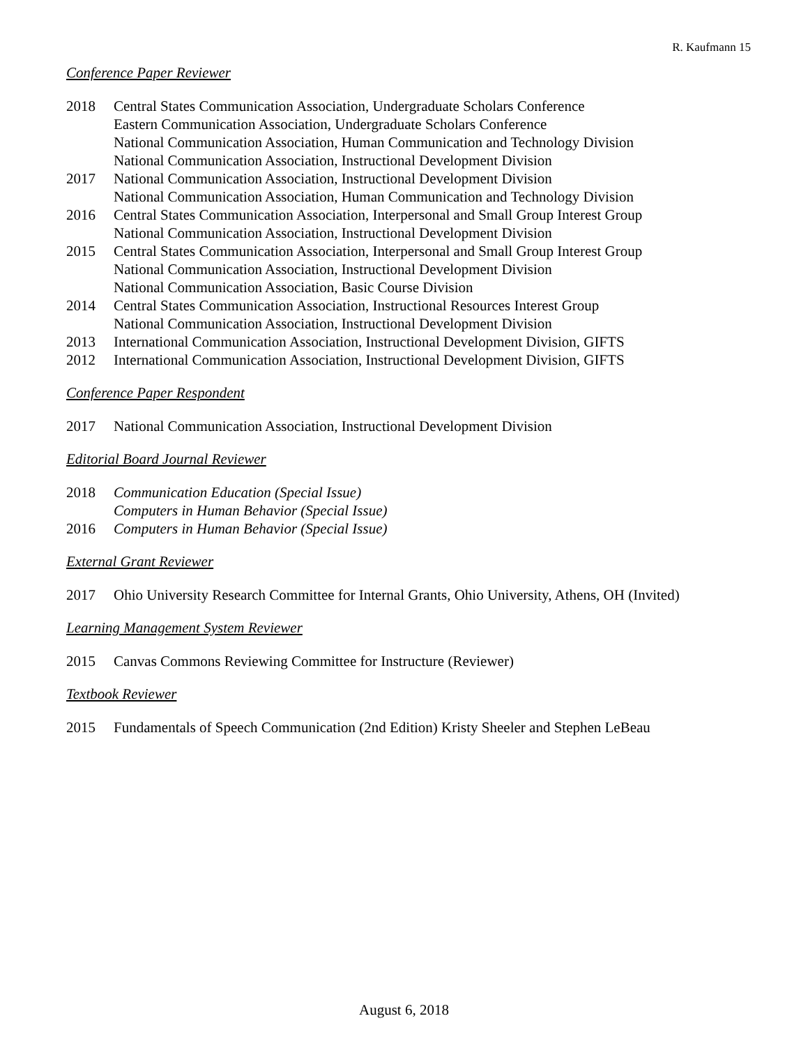R. Kaufmann 15
Conference Paper Reviewer
2018 Central States Communication Association, Undergraduate Scholars Conference
Eastern Communication Association, Undergraduate Scholars Conference
National Communication Association, Human Communication and Technology Division
National Communication Association, Instructional Development Division
2017 National Communication Association, Instructional Development Division
National Communication Association, Human Communication and Technology Division
2016 Central States Communication Association, Interpersonal and Small Group Interest Group
National Communication Association, Instructional Development Division
2015 Central States Communication Association, Interpersonal and Small Group Interest Group
National Communication Association, Instructional Development Division
National Communication Association, Basic Course Division
2014 Central States Communication Association, Instructional Resources Interest Group
National Communication Association, Instructional Development Division
2013 International Communication Association, Instructional Development Division, GIFTS
2012 International Communication Association, Instructional Development Division, GIFTS
Conference Paper Respondent
2017 National Communication Association, Instructional Development Division
Editorial Board Journal Reviewer
2018 Communication Education (Special Issue)
Computers in Human Behavior (Special Issue)
2016 Computers in Human Behavior (Special Issue)
External Grant Reviewer
2017 Ohio University Research Committee for Internal Grants, Ohio University, Athens, OH (Invited)
Learning Management System Reviewer
2015 Canvas Commons Reviewing Committee for Instructure (Reviewer)
Textbook Reviewer
2015 Fundamentals of Speech Communication (2nd Edition) Kristy Sheeler and Stephen LeBeau
August 6, 2018